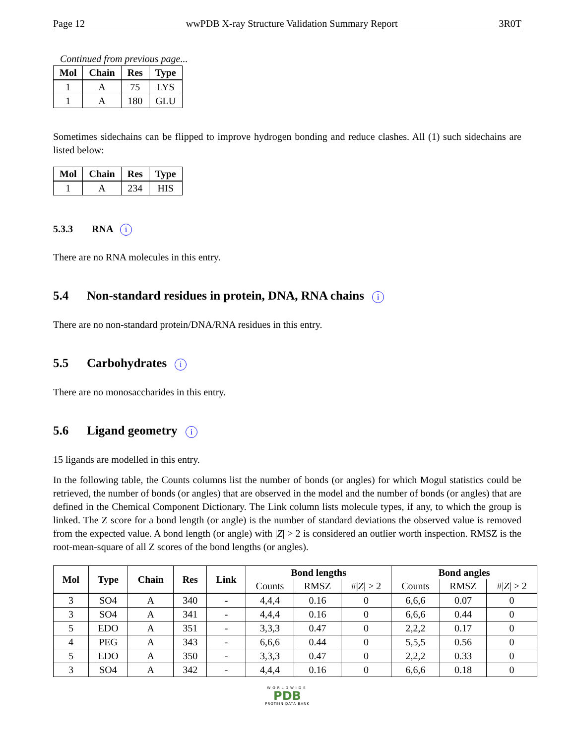Page 12 wwPDB X-ray Structure Validation Summary Report 3R0T
Continued from previous page...
| Mol | Chain | Res | Type |
| --- | --- | --- | --- |
| 1 | A | 75 | LYS |
| 1 | A | 180 | GLU |
Sometimes sidechains can be flipped to improve hydrogen bonding and reduce clashes. All (1) such sidechains are listed below:
| Mol | Chain | Res | Type |
| --- | --- | --- | --- |
| 1 | A | 234 | HIS |
5.3.3 RNA i
There are no RNA molecules in this entry.
5.4 Non-standard residues in protein, DNA, RNA chains i
There are no non-standard protein/DNA/RNA residues in this entry.
5.5 Carbohydrates i
There are no monosaccharides in this entry.
5.6 Ligand geometry i
15 ligands are modelled in this entry.
In the following table, the Counts columns list the number of bonds (or angles) for which Mogul statistics could be retrieved, the number of bonds (or angles) that are observed in the model and the number of bonds (or angles) that are defined in the Chemical Component Dictionary. The Link column lists molecule types, if any, to which the group is linked. The Z score for a bond length (or angle) is the number of standard deviations the observed value is removed from the expected value. A bond length (or angle) with |Z| > 2 is considered an outlier worth inspection. RMSZ is the root-mean-square of all Z scores of the bond lengths (or angles).
| Mol | Type | Chain | Res | Link | Bond lengths | | | Bond angles | | |
| --- | --- | --- | --- | --- | --- | --- | --- | --- | --- | --- |
| | | | | | Counts | RMSZ | #/ Z / > 2 | Counts | RMSZ | #/ Z / > 2 |
| 3 | SO4 | A | 340 | - | 4,4,4 | 0.16 | 0 | 6,6,6 | 0.07 | 0 |
| 3 | SO4 | A | 341 | - | 4,4,4 | 0.16 | 0 | 6,6,6 | 0.44 | 0 |
| 5 | EDO | A | 351 | - | 3,3,3 | 0.47 | 0 | 2,2,2 | 0.17 | 0 |
| 4 | PEG | A | 343 | - | 6,6,6 | 0.44 | 0 | 5,5,5 | 0.56 | 0 |
| 5 | EDO | A | 350 | - | 3,3,3 | 0.47 | 0 | 2,2,2 | 0.33 | 0 |
| 3 | SO4 | A | 342 | - | 4,4,4 | 0.16 | 0 | 6,6,6 | 0.18 | 0 |
WORLDWIDE
PDB
PROTEIN DATA BANK